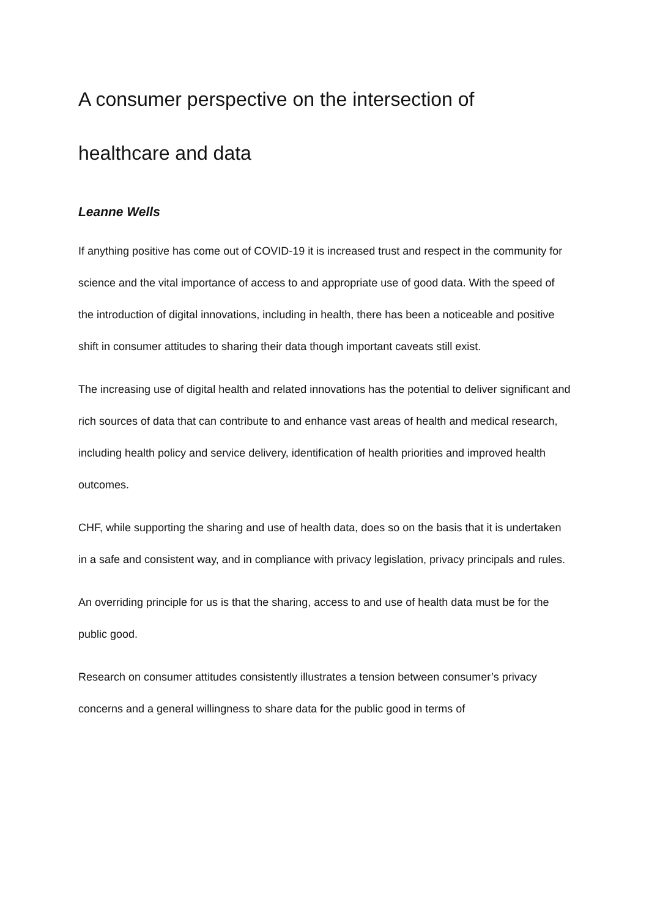A consumer perspective on the intersection of healthcare and data
Leanne Wells
If anything positive has come out of COVID-19 it is increased trust and respect in the community for science and the vital importance of access to and appropriate use of good data. With the speed of the introduction of digital innovations, including in health, there has been a noticeable and positive shift in consumer attitudes to sharing their data though important caveats still exist.
The increasing use of digital health and related innovations has the potential to deliver significant and rich sources of data that can contribute to and enhance vast areas of health and medical research, including health policy and service delivery, identification of health priorities and improved health outcomes.
CHF, while supporting the sharing and use of health data, does so on the basis that it is undertaken in a safe and consistent way, and in compliance with privacy legislation, privacy principals and rules.
An overriding principle for us is that the sharing, access to and use of health data must be for the public good.
Research on consumer attitudes consistently illustrates a tension between consumer’s privacy concerns and a general willingness to share data for the public good in terms of